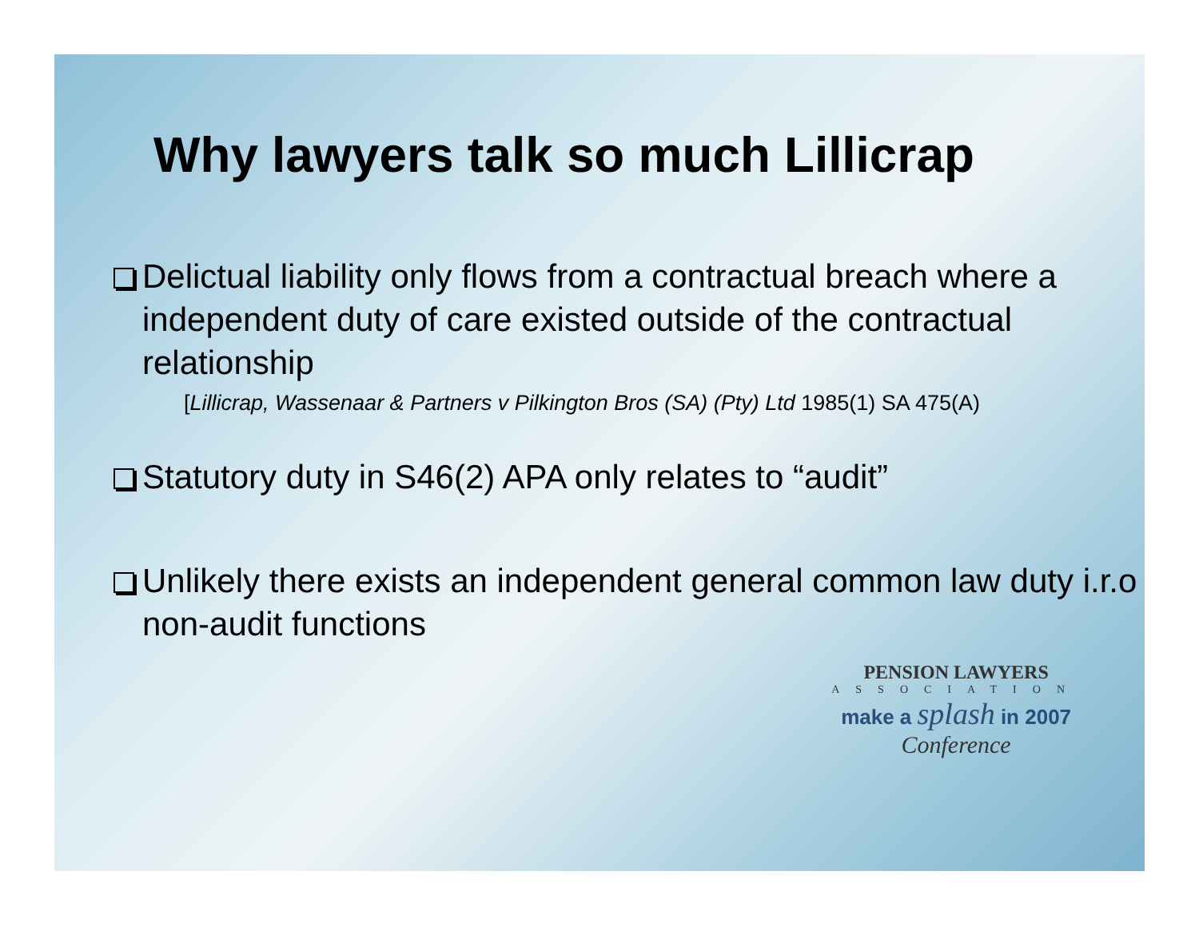Why lawyers talk so much Lillicrap
Delictual liability only flows from a contractual breach where a independent duty of care existed outside of the contractual relationship
[Lillicrap, Wassenaar & Partners v Pilkington Bros (SA) (Pty) Ltd 1985(1) SA 475(A)
Statutory duty in S46(2) APA only relates to “audit”
Unlikely there exists an independent general common law duty i.r.o non-audit functions
PENSION LAWYERS
ASSOCIATION
make a splash in 2007
Conference